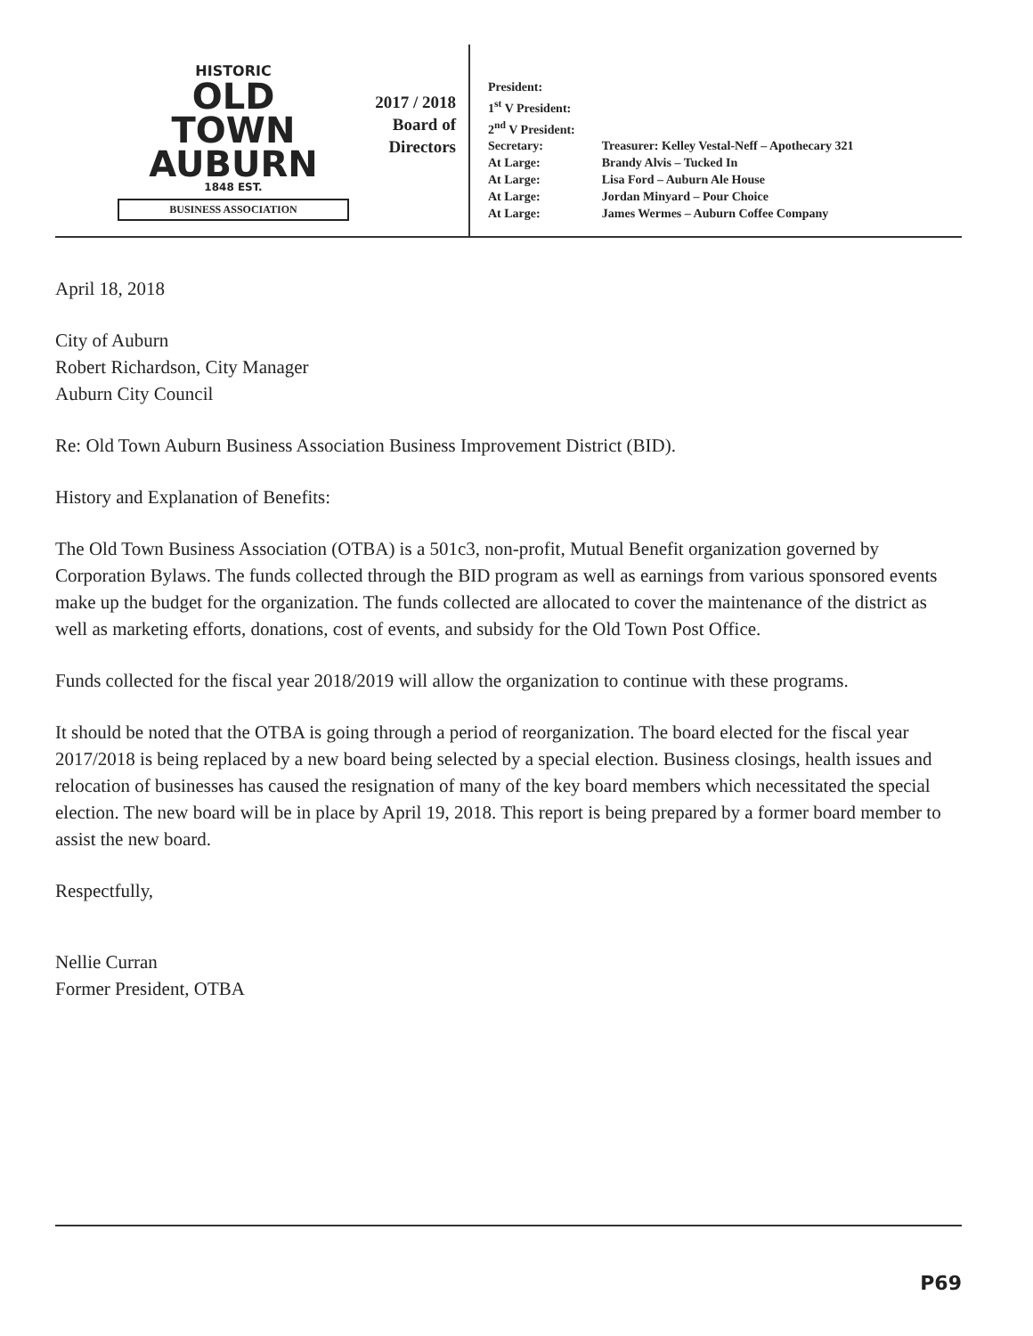HISTORIC
OLD
TOWN
AUBURN
1848 EST.
BUSINESS ASSOCIATION
2017 / 2018
Board of
Directors
| President: | |
| 1<sup>st</sup> V President: | |
| 2<sup>nd</sup> V President: | |
| Secretary: | Treasurer: Kelley Vestal-Neff – Apothecary 321 |
| At Large: | Brandy Alvis – Tucked In |
| At Large: | Lisa Ford – Auburn Ale House |
| At Large: | Jordan Minyard – Pour Choice |
| At Large: | James Wermes – Auburn Coffee Company |
April 18, 2018
City of Auburn
Robert Richardson, City Manager
Auburn City Council
Re: Old Town Auburn Business Association Business Improvement District (BID).
History and Explanation of Benefits:
The Old Town Business Association (OTBA) is a 501c3, non-profit, Mutual Benefit organization governed by Corporation Bylaws. The funds collected through the BID program as well as earnings from various sponsored events make up the budget for the organization. The funds collected are allocated to cover the maintenance of the district as well as marketing efforts, donations, cost of events, and subsidy for the Old Town Post Office.
Funds collected for the fiscal year 2018/2019 will allow the organization to continue with these programs.
It should be noted that the OTBA is going through a period of reorganization. The board elected for the fiscal year 2017/2018 is being replaced by a new board being selected by a special election. Business closings, health issues and relocation of businesses has caused the resignation of many of the key board members which necessitated the special election. The new board will be in place by April 19, 2018. This report is being prepared by a former board member to assist the new board.
Respectfully,
Nellie Curran
Former President, OTBA
P69